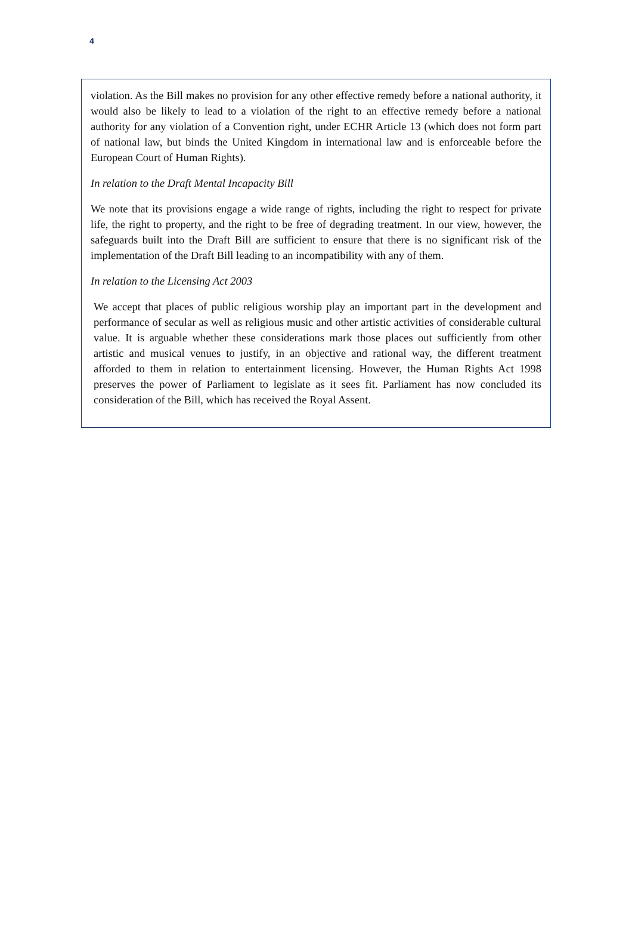4
violation. As the Bill makes no provision for any other effective remedy before a national authority, it would also be likely to lead to a violation of the right to an effective remedy before a national authority for any violation of a Convention right, under ECHR Article 13 (which does not form part of national law, but binds the United Kingdom in international law and is enforceable before the European Court of Human Rights).
In relation to the Draft Mental Incapacity Bill
We note that its provisions engage a wide range of rights, including the right to respect for private life, the right to property, and the right to be free of degrading treatment. In our view, however, the safeguards built into the Draft Bill are sufficient to ensure that there is no significant risk of the implementation of the Draft Bill leading to an incompatibility with any of them.
In relation to the Licensing Act 2003
We accept that places of public religious worship play an important part in the development and performance of secular as well as religious music and other artistic activities of considerable cultural value. It is arguable whether these considerations mark those places out sufficiently from other artistic and musical venues to justify, in an objective and rational way, the different treatment afforded to them in relation to entertainment licensing. However, the Human Rights Act 1998 preserves the power of Parliament to legislate as it sees fit. Parliament has now concluded its consideration of the Bill, which has received the Royal Assent.